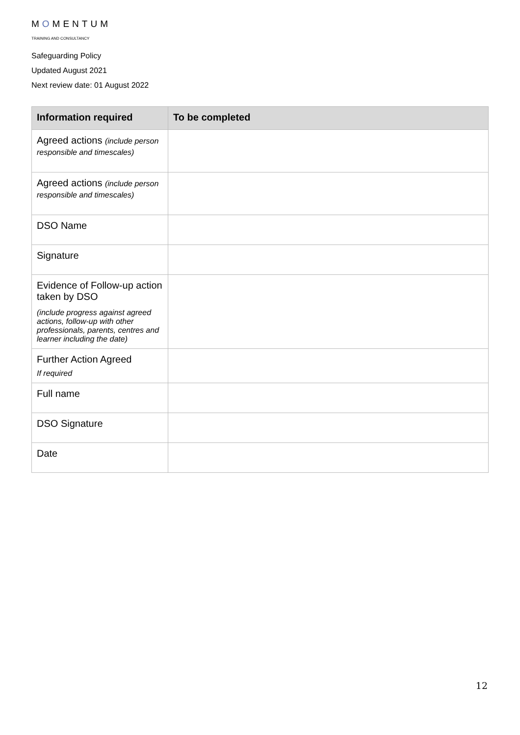MOMENTUM
TRAINING AND CONSULTANCY
Safeguarding Policy
Updated August 2021
Next review date: 01 August 2022
| Information required | To be completed |
| --- | --- |
| Agreed actions (include person responsible and timescales) | |
| Agreed actions (include person responsible and timescales) | |
| DSO Name | |
| Signature | |
| Evidence of Follow-up action taken by DSO (include progress against agreed actions, follow-up with other professionals, parents, centres and learner including the date) | |
| Further Action Agreed If required | |
| Full name | |
| DSO Signature | |
| Date | |
12